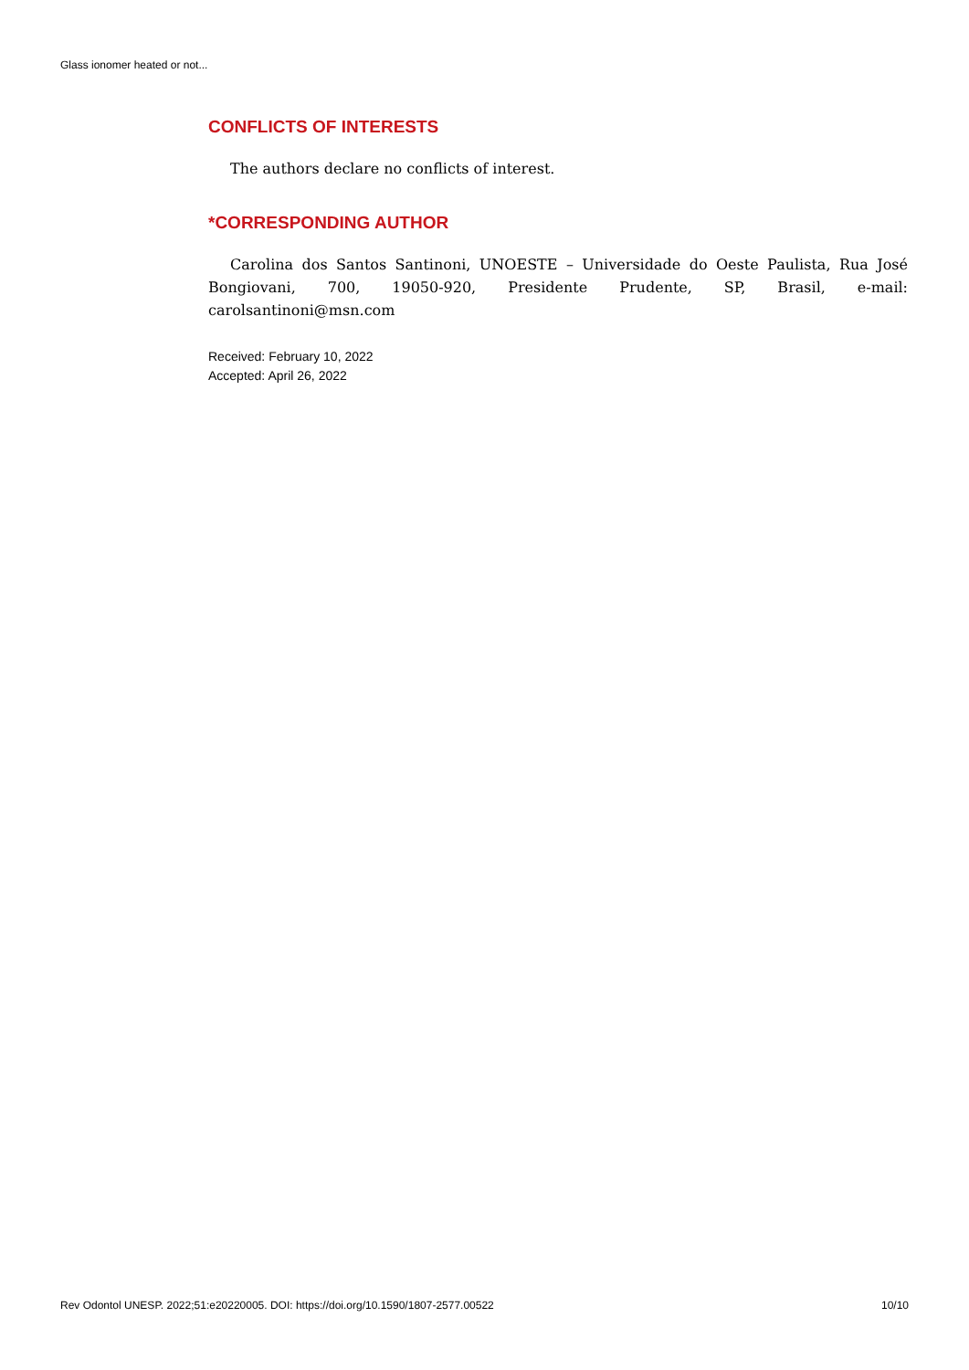Glass ionomer heated or not...
CONFLICTS OF INTERESTS
The authors declare no conflicts of interest.
*CORRESPONDING AUTHOR
Carolina dos Santos Santinoni, UNOESTE – Universidade do Oeste Paulista, Rua José Bongiovani, 700, 19050-920, Presidente Prudente, SP, Brasil, e-mail: carolsantinoni@msn.com
Received: February 10, 2022
Accepted: April 26, 2022
Rev Odontol UNESP. 2022;51:e20220005. DOI: https://doi.org/10.1590/1807-2577.00522 10/10